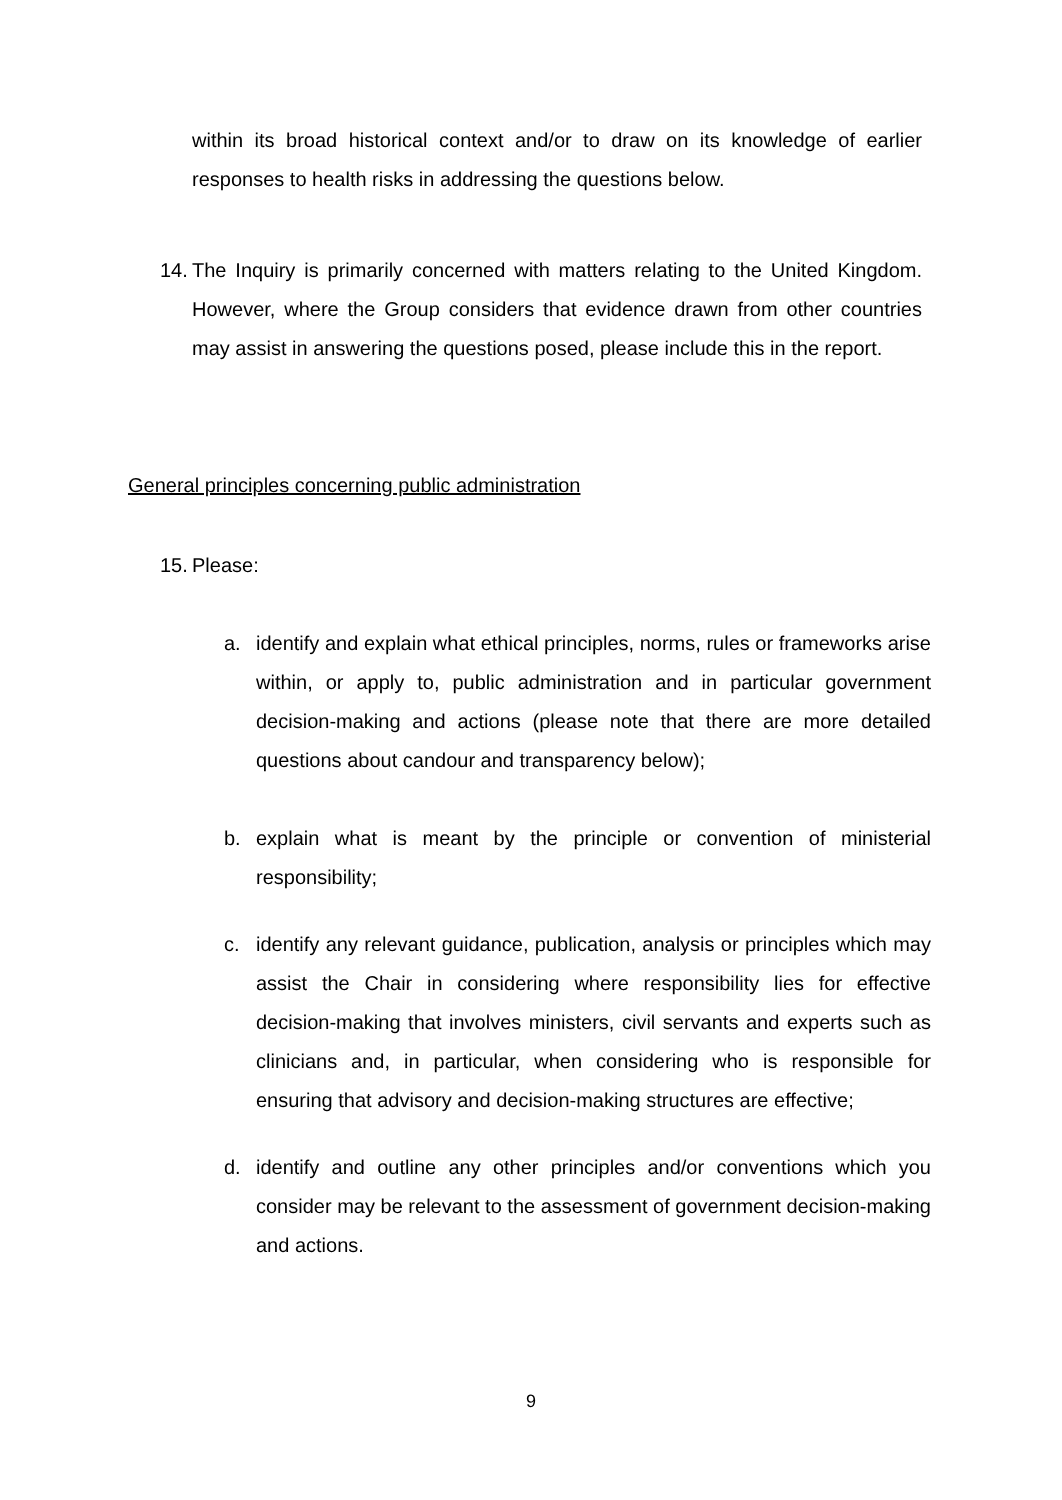within its broad historical context and/or to draw on its knowledge of earlier responses to health risks in addressing the questions below.
14. The Inquiry is primarily concerned with matters relating to the United Kingdom. However, where the Group considers that evidence drawn from other countries may assist in answering the questions posed, please include this in the report.
General principles concerning public administration
15. Please:
a. identify and explain what ethical principles, norms, rules or frameworks arise within, or apply to, public administration and in particular government decision-making and actions (please note that there are more detailed questions about candour and transparency below);
b. explain what is meant by the principle or convention of ministerial responsibility;
c. identify any relevant guidance, publication, analysis or principles which may assist the Chair in considering where responsibility lies for effective decision-making that involves ministers, civil servants and experts such as clinicians and, in particular, when considering who is responsible for ensuring that advisory and decision-making structures are effective;
d. identify and outline any other principles and/or conventions which you consider may be relevant to the assessment of government decision-making and actions.
9